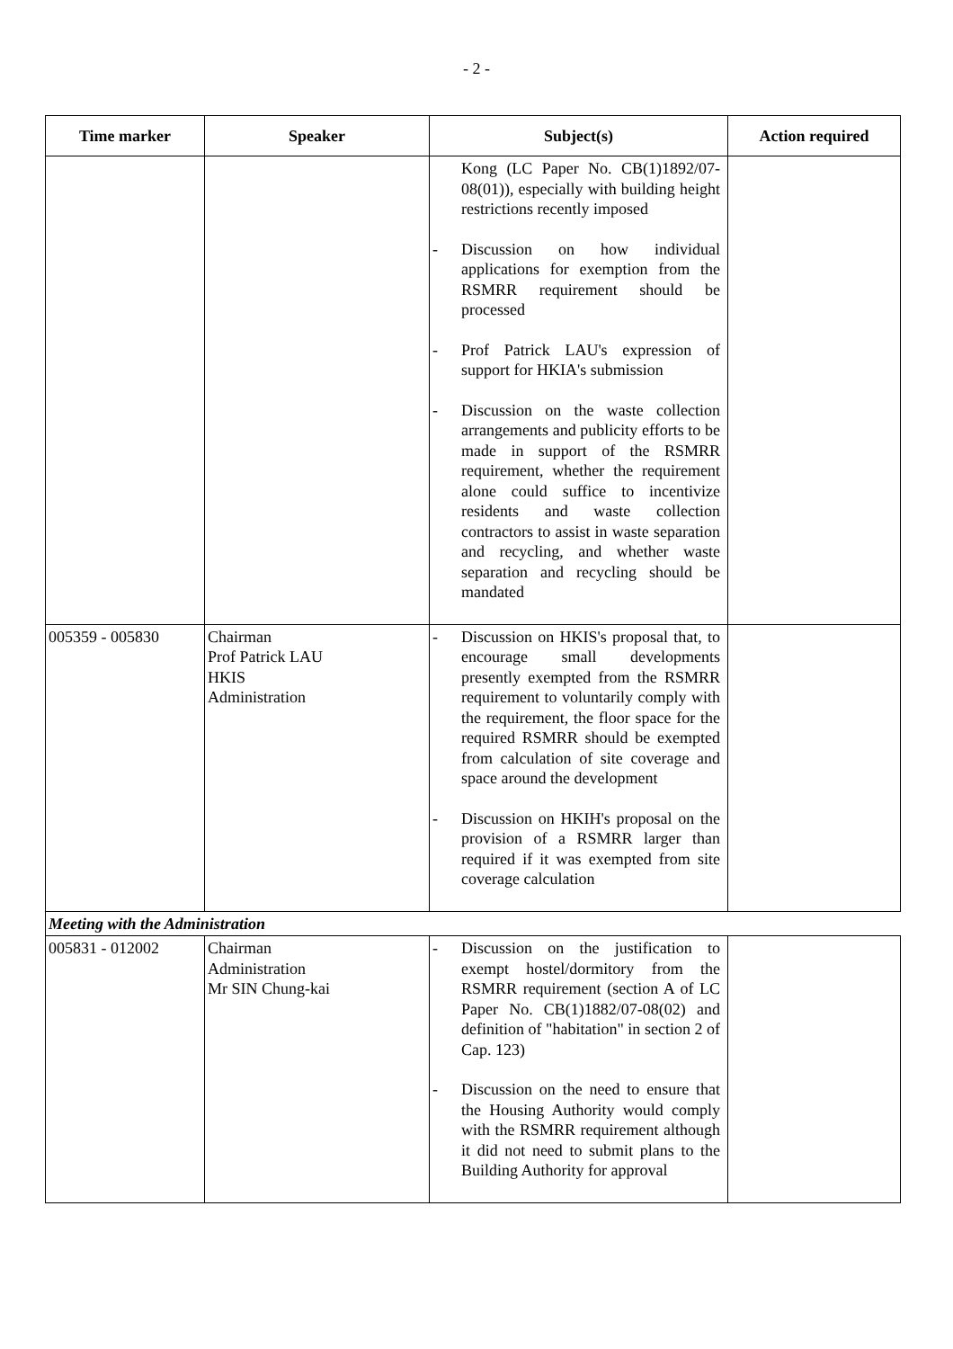- 2 -
| Time marker | Speaker | Subject(s) | Action required |
| --- | --- | --- | --- |
| | | Kong (LC Paper No. CB(1)1892/07-08(01)), especially with building height restrictions recently imposed - Discussion on how individual applications for exemption from the RSMRR requirement should be processed - Prof Patrick LAU's expression of support for HKIA's submission - Discussion on the waste collection arrangements and publicity efforts to be made in support of the RSMRR requirement, whether the requirement alone could suffice to incentivize residents and waste collection contractors to assist in waste separation and recycling, and whether waste separation and recycling should be mandated | |
| 005359 - 005830 | Chairman Prof Patrick LAU HKIS Administration | - Discussion on HKIS's proposal that, to encourage small developments presently exempted from the RSMRR requirement to voluntarily comply with the requirement, the floor space for the required RSMRR should be exempted from calculation of site coverage and space around the development - Discussion on HKIH's proposal on the provision of a RSMRR larger than required if it was exempted from site coverage calculation | |
| Meeting with the Administration | | | |
| 005831 - 012002 | Chairman Administration Mr SIN Chung-kai | - Discussion on the justification to exempt hostel/dormitory from the RSMRR requirement (section A of LC Paper No. CB(1)1882/07-08(02) and definition of "habitation" in section 2 of Cap. 123) - Discussion on the need to ensure that the Housing Authority would comply with the RSMRR requirement although it did not need to submit plans to the Building Authority for approval | |